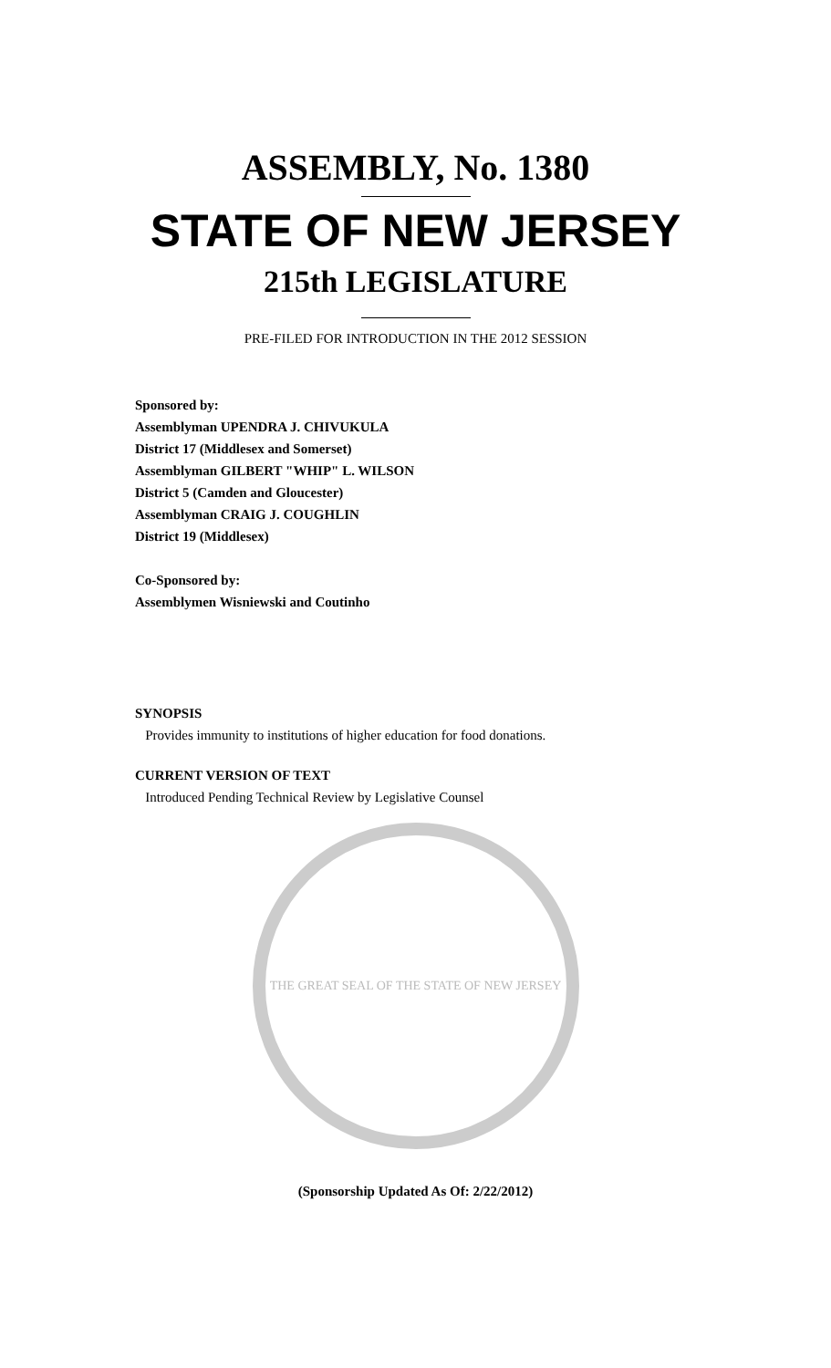ASSEMBLY, No. 1380
STATE OF NEW JERSEY
215th LEGISLATURE
PRE-FILED FOR INTRODUCTION IN THE 2012 SESSION
Sponsored by:
Assemblyman UPENDRA J. CHIVUKULA
District 17 (Middlesex and Somerset)
Assemblyman GILBERT "WHIP" L. WILSON
District 5 (Camden and Gloucester)
Assemblyman CRAIG J. COUGHLIN
District 19 (Middlesex)
Co-Sponsored by:
Assemblymen Wisniewski and Coutinho
SYNOPSIS
Provides immunity to institutions of higher education for food donations.
CURRENT VERSION OF TEXT
Introduced Pending Technical Review by Legislative Counsel
THE GREAT SEAL OF THE STATE OF NEW JERSEY
(Sponsorship Updated As Of: 2/22/2012)